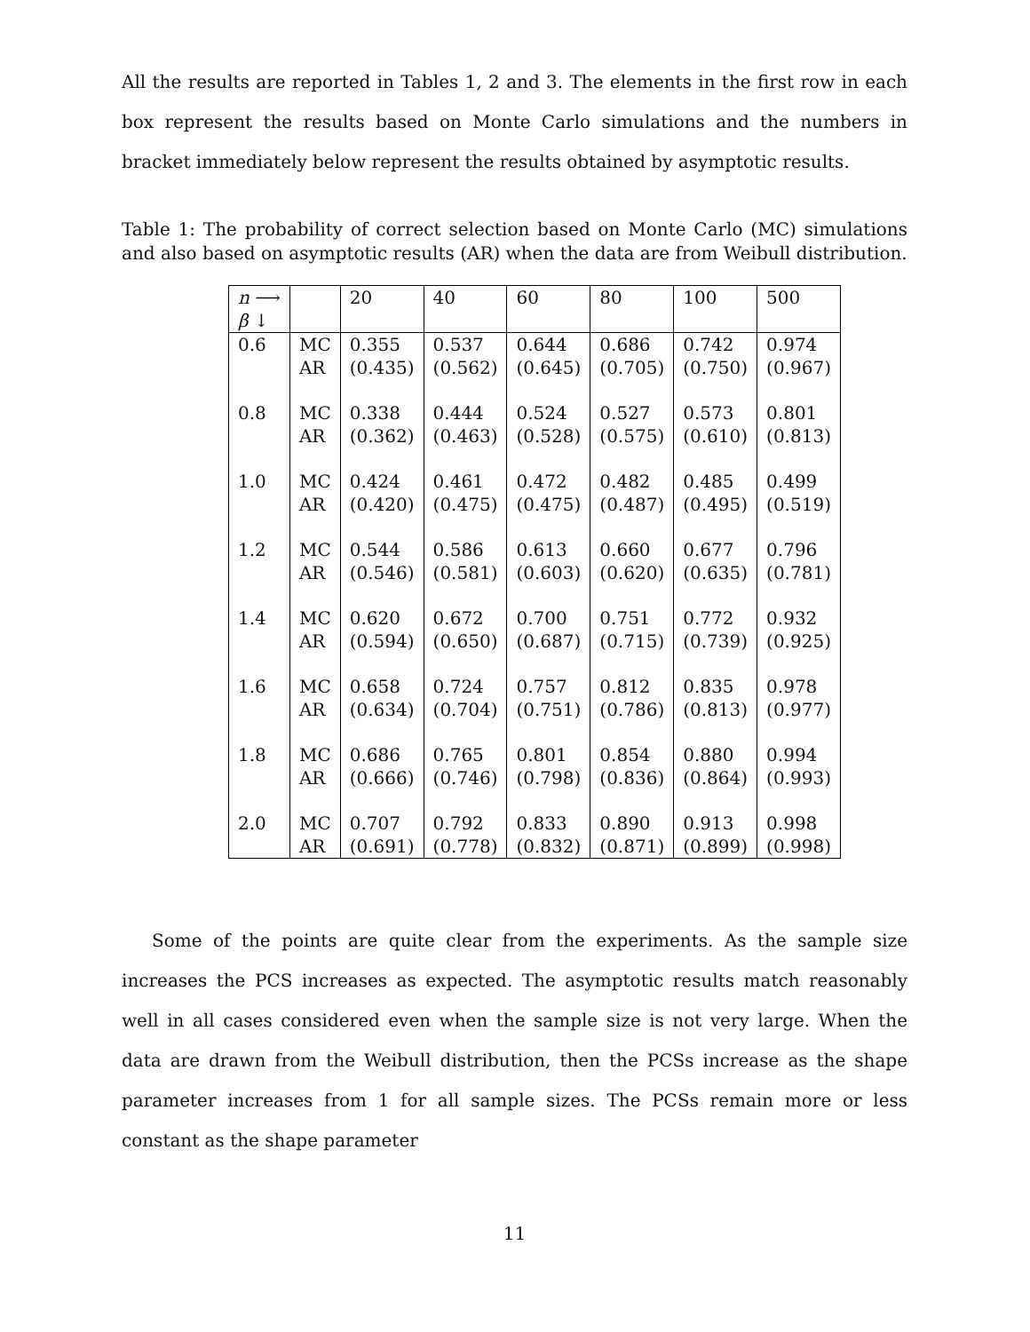All the results are reported in Tables 1, 2 and 3. The elements in the first row in each box represent the results based on Monte Carlo simulations and the numbers in bracket immediately below represent the results obtained by asymptotic results.
Table 1: The probability of correct selection based on Monte Carlo (MC) simulations and also based on asymptotic results (AR) when the data are from Weibull distribution.
| n ⟶ β ↓ | | 20 | 40 | 60 | 80 | 100 | 500 |
| 0.6 | MC AR | 0.355 (0.435) | 0.537 (0.562) | 0.644 (0.645) | 0.686 (0.705) | 0.742 (0.750) | 0.974 (0.967) |
| 0.8 | MC AR | 0.338 (0.362) | 0.444 (0.463) | 0.524 (0.528) | 0.527 (0.575) | 0.573 (0.610) | 0.801 (0.813) |
| 1.0 | MC AR | 0.424 (0.420) | 0.461 (0.475) | 0.472 (0.475) | 0.482 (0.487) | 0.485 (0.495) | 0.499 (0.519) |
| 1.2 | MC AR | 0.544 (0.546) | 0.586 (0.581) | 0.613 (0.603) | 0.660 (0.620) | 0.677 (0.635) | 0.796 (0.781) |
| 1.4 | MC AR | 0.620 (0.594) | 0.672 (0.650) | 0.700 (0.687) | 0.751 (0.715) | 0.772 (0.739) | 0.932 (0.925) |
| 1.6 | MC AR | 0.658 (0.634) | 0.724 (0.704) | 0.757 (0.751) | 0.812 (0.786) | 0.835 (0.813) | 0.978 (0.977) |
| 1.8 | MC AR | 0.686 (0.666) | 0.765 (0.746) | 0.801 (0.798) | 0.854 (0.836) | 0.880 (0.864) | 0.994 (0.993) |
| 2.0 | MC AR | 0.707 (0.691) | 0.792 (0.778) | 0.833 (0.832) | 0.890 (0.871) | 0.913 (0.899) | 0.998 (0.998) |
Some of the points are quite clear from the experiments. As the sample size increases the PCS increases as expected. The asymptotic results match reasonably well in all cases considered even when the sample size is not very large. When the data are drawn from the Weibull distribution, then the PCSs increase as the shape parameter increases from 1 for all sample sizes. The PCSs remain more or less constant as the shape parameter
11